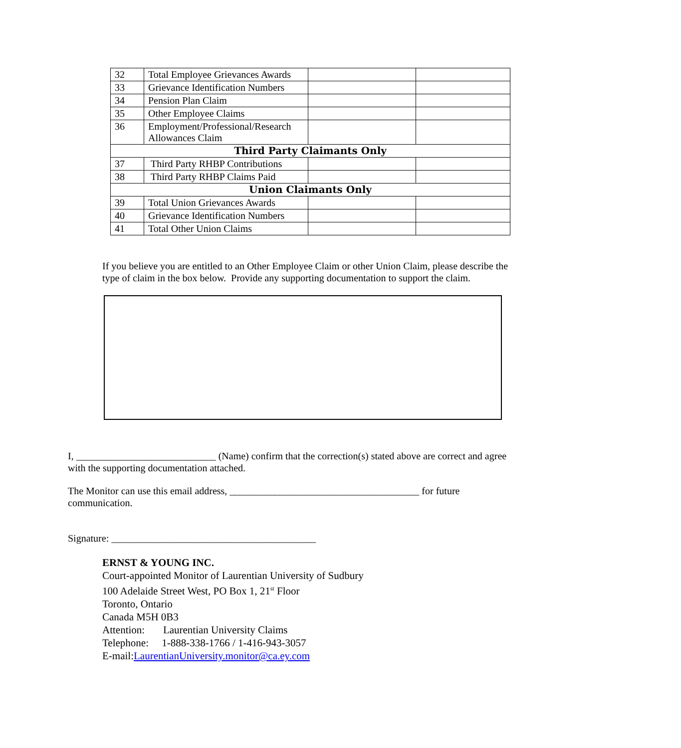| 32 | Total Employee Grievances Awards | | |
| 33 | Grievance Identification Numbers | | |
| 34 | Pension Plan Claim | | |
| 35 | Other Employee Claims | | |
| 36 | Employment/Professional/Research Allowances Claim | | |
| Third Party Claimants Only | | | |
| 37 | Third Party RHBP Contributions | | |
| 38 | Third Party RHBP Claims Paid | | |
| Union Claimants Only | | | |
| 39 | Total Union Grievances Awards | | |
| 40 | Grievance Identification Numbers | | |
| 41 | Total Other Union Claims | | |
If you believe you are entitled to an Other Employee Claim or other Union Claim, please describe the type of claim in the box below. Provide any supporting documentation to support the claim.
I, ____________________________ (Name) confirm that the correction(s) stated above are correct and agree with the supporting documentation attached.
The Monitor can use this email address, ______________________________________ for future communication.
Signature: _________________________________________
ERNST & YOUNG INC.
Court-appointed Monitor of Laurentian University of Sudbury
100 Adelaide Street West, PO Box 1, 21<sup>st</sup> Floor
Toronto, Ontario
Canada M5H 0B3
Attention: Laurentian University Claims
Telephone: 1-888-338-1766 / 1-416-943-3057
E-mail:LaurentianUniversity.monitor@ca.ey.com